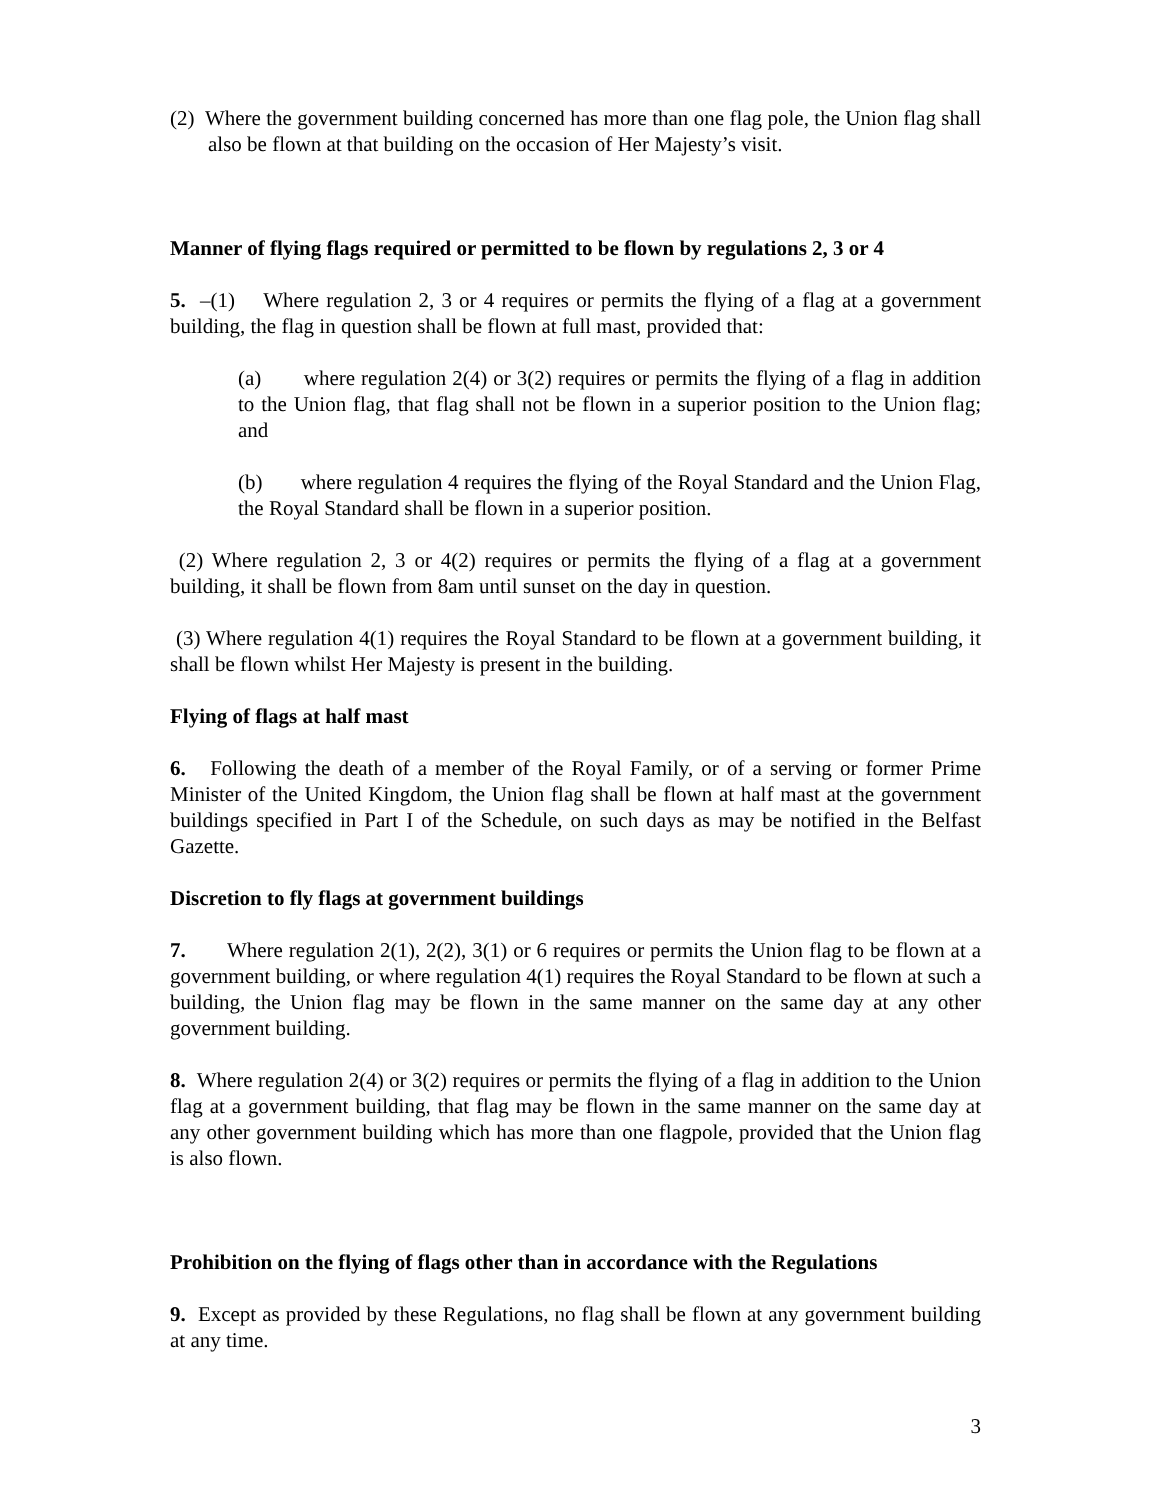(2) Where the government building concerned has more than one flag pole, the Union flag shall also be flown at that building on the occasion of Her Majesty’s visit.
Manner of flying flags required or permitted to be flown by regulations 2, 3 or 4
5. –(1) Where regulation 2, 3 or 4 requires or permits the flying of a flag at a government building, the flag in question shall be flown at full mast, provided that:
(a) where regulation 2(4) or 3(2) requires or permits the flying of a flag in addition to the Union flag, that flag shall not be flown in a superior position to the Union flag; and
(b) where regulation 4 requires the flying of the Royal Standard and the Union Flag, the Royal Standard shall be flown in a superior position.
(2) Where regulation 2, 3 or 4(2) requires or permits the flying of a flag at a government building, it shall be flown from 8am until sunset on the day in question.
(3) Where regulation 4(1) requires the Royal Standard to be flown at a government building, it shall be flown whilst Her Majesty is present in the building.
Flying of flags at half mast
6. Following the death of a member of the Royal Family, or of a serving or former Prime Minister of the United Kingdom, the Union flag shall be flown at half mast at the government buildings specified in Part I of the Schedule, on such days as may be notified in the Belfast Gazette.
Discretion to fly flags at government buildings
7. Where regulation 2(1), 2(2), 3(1) or 6 requires or permits the Union flag to be flown at a government building, or where regulation 4(1) requires the Royal Standard to be flown at such a building, the Union flag may be flown in the same manner on the same day at any other government building.
8. Where regulation 2(4) or 3(2) requires or permits the flying of a flag in addition to the Union flag at a government building, that flag may be flown in the same manner on the same day at any other government building which has more than one flagpole, provided that the Union flag is also flown.
Prohibition on the flying of flags other than in accordance with the Regulations
9. Except as provided by these Regulations, no flag shall be flown at any government building at any time.
3